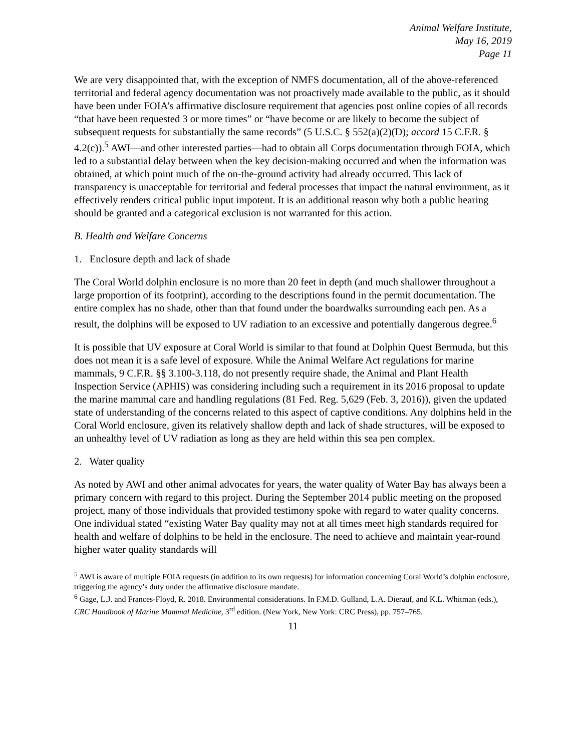Animal Welfare Institute,
May 16, 2019
Page 11
We are very disappointed that, with the exception of NMFS documentation, all of the above-referenced territorial and federal agency documentation was not proactively made available to the public, as it should have been under FOIA’s affirmative disclosure requirement that agencies post online copies of all records “that have been requested 3 or more times” or “have become or are likely to become the subject of subsequent requests for substantially the same records” (5 U.S.C. § 552(a)(2)(D); accord 15 C.F.R. § 4.2(c)).<sup>5</sup> AWI—and other interested parties—had to obtain all Corps documentation through FOIA, which led to a substantial delay between when the key decision-making occurred and when the information was obtained, at which point much of the on-the-ground activity had already occurred. This lack of transparency is unacceptable for territorial and federal processes that impact the natural environment, as it effectively renders critical public input impotent. It is an additional reason why both a public hearing should be granted and a categorical exclusion is not warranted for this action.
B. Health and Welfare Concerns
1. Enclosure depth and lack of shade
The Coral World dolphin enclosure is no more than 20 feet in depth (and much shallower throughout a large proportion of its footprint), according to the descriptions found in the permit documentation. The entire complex has no shade, other than that found under the boardwalks surrounding each pen. As a result, the dolphins will be exposed to UV radiation to an excessive and potentially dangerous degree.<sup>6</sup>
It is possible that UV exposure at Coral World is similar to that found at Dolphin Quest Bermuda, but this does not mean it is a safe level of exposure. While the Animal Welfare Act regulations for marine mammals, 9 C.F.R. §§ 3.100-3.118, do not presently require shade, the Animal and Plant Health Inspection Service (APHIS) was considering including such a requirement in its 2016 proposal to update the marine mammal care and handling regulations (81 Fed. Reg. 5,629 (Feb. 3, 2016)), given the updated state of understanding of the concerns related to this aspect of captive conditions. Any dolphins held in the Coral World enclosure, given its relatively shallow depth and lack of shade structures, will be exposed to an unhealthy level of UV radiation as long as they are held within this sea pen complex.
2. Water quality
As noted by AWI and other animal advocates for years, the water quality of Water Bay has always been a primary concern with regard to this project. During the September 2014 public meeting on the proposed project, many of those individuals that provided testimony spoke with regard to water quality concerns. One individual stated “existing Water Bay quality may not at all times meet high standards required for health and welfare of dolphins to be held in the enclosure. The need to achieve and maintain year-round higher water quality standards will
<sup>5</sup> AWI is aware of multiple FOIA requests (in addition to its own requests) for information concerning Coral World’s dolphin enclosure, triggering the agency’s duty under the affirmative disclosure mandate.
<sup>6</sup> Gage, L.J. and Frances-Floyd, R. 2018. Environmental considerations. In F.M.D. Gulland, L.A. Dierauf, and K.L. Whitman (eds.), CRC Handbook of Marine Mammal Medicine, 3<sup>rd</sup> edition. (New York, New York: CRC Press), pp. 757–765.
11